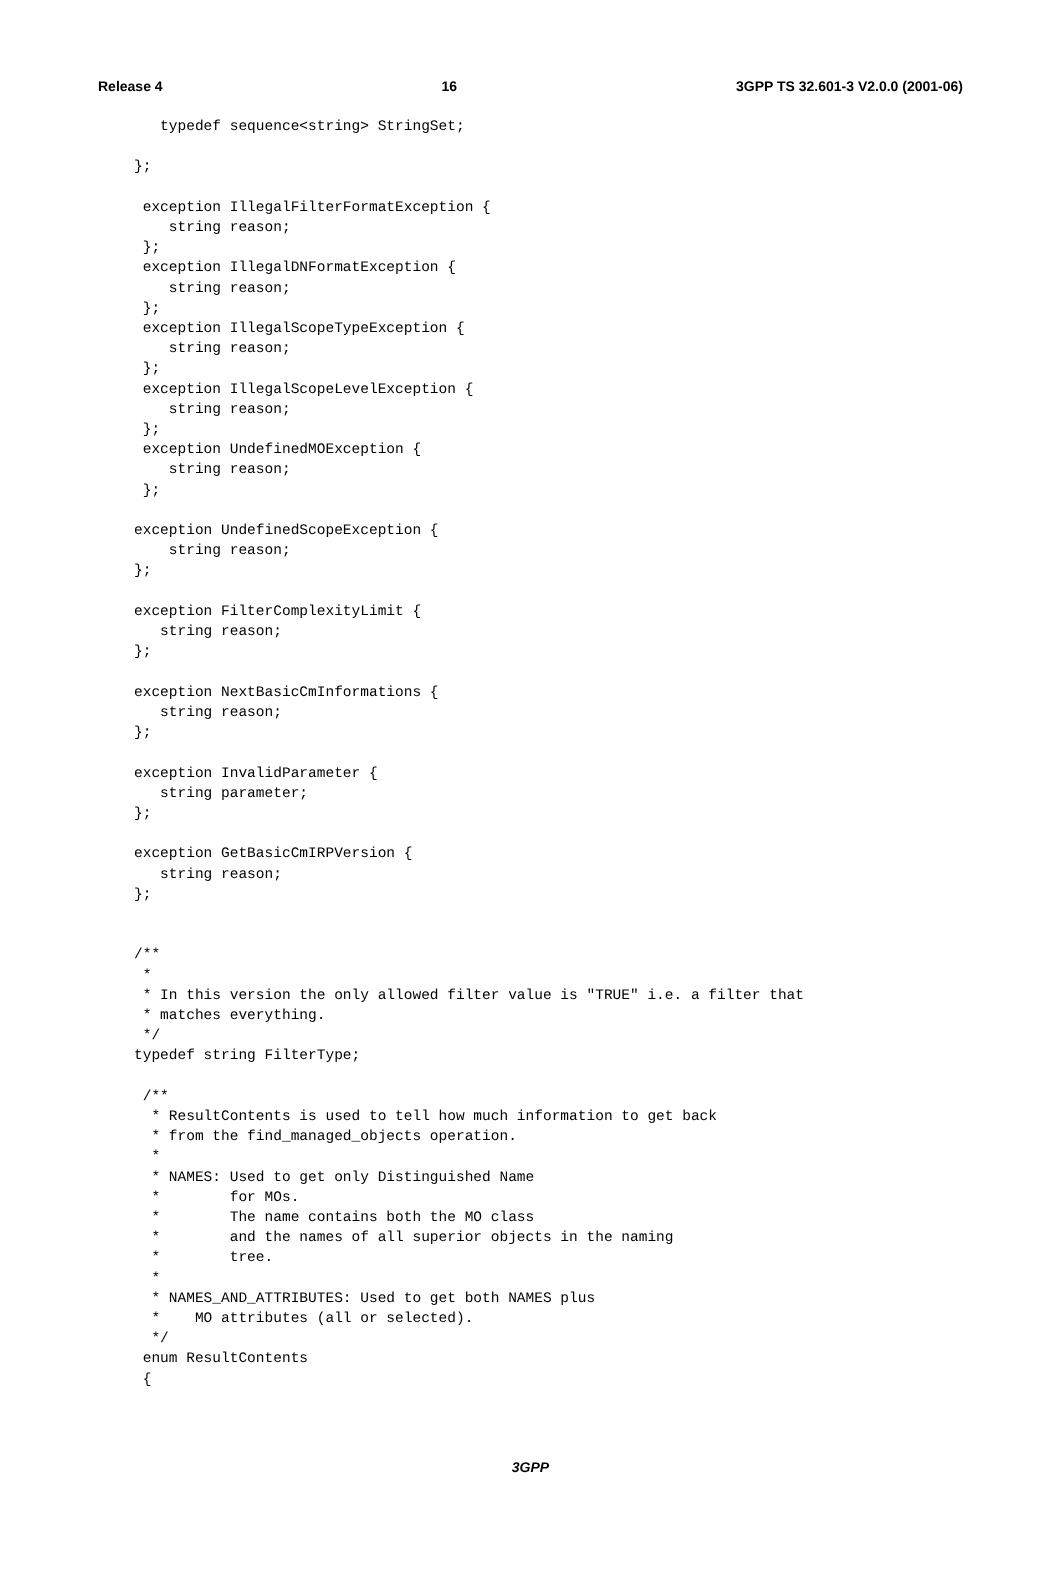Release 4 16 3GPP TS 32.601-3 V2.0.0 (2001-06)
   typedef sequence<string> StringSet;

};

 exception IllegalFilterFormatException {
    string reason;
 };
 exception IllegalDNFormatException {
    string reason;
 };
 exception IllegalScopeTypeException {
    string reason;
 };
 exception IllegalScopeLevelException {
    string reason;
 };
 exception UndefinedMOException {
    string reason;
 };

exception UndefinedScopeException {
    string reason;
};

exception FilterComplexityLimit {
   string reason;
};

exception NextBasicCmInformations {
   string reason;
};

exception InvalidParameter {
   string parameter;
};

exception GetBasicCmIRPVersion {
   string reason;
};


/**
 *
 * In this version the only allowed filter value is "TRUE" i.e. a filter that
 * matches everything.
 */
typedef string FilterType;

 /**
  * ResultContents is used to tell how much information to get back
  * from the find_managed_objects operation.
  *
  * NAMES: Used to get only Distinguished Name
  *        for MOs.
  *        The name contains both the MO class
  *        and the names of all superior objects in the naming
  *        tree.
  *
  * NAMES_AND_ATTRIBUTES: Used to get both NAMES plus
  *    MO attributes (all or selected).
  */
 enum ResultContents
 {
3GPP